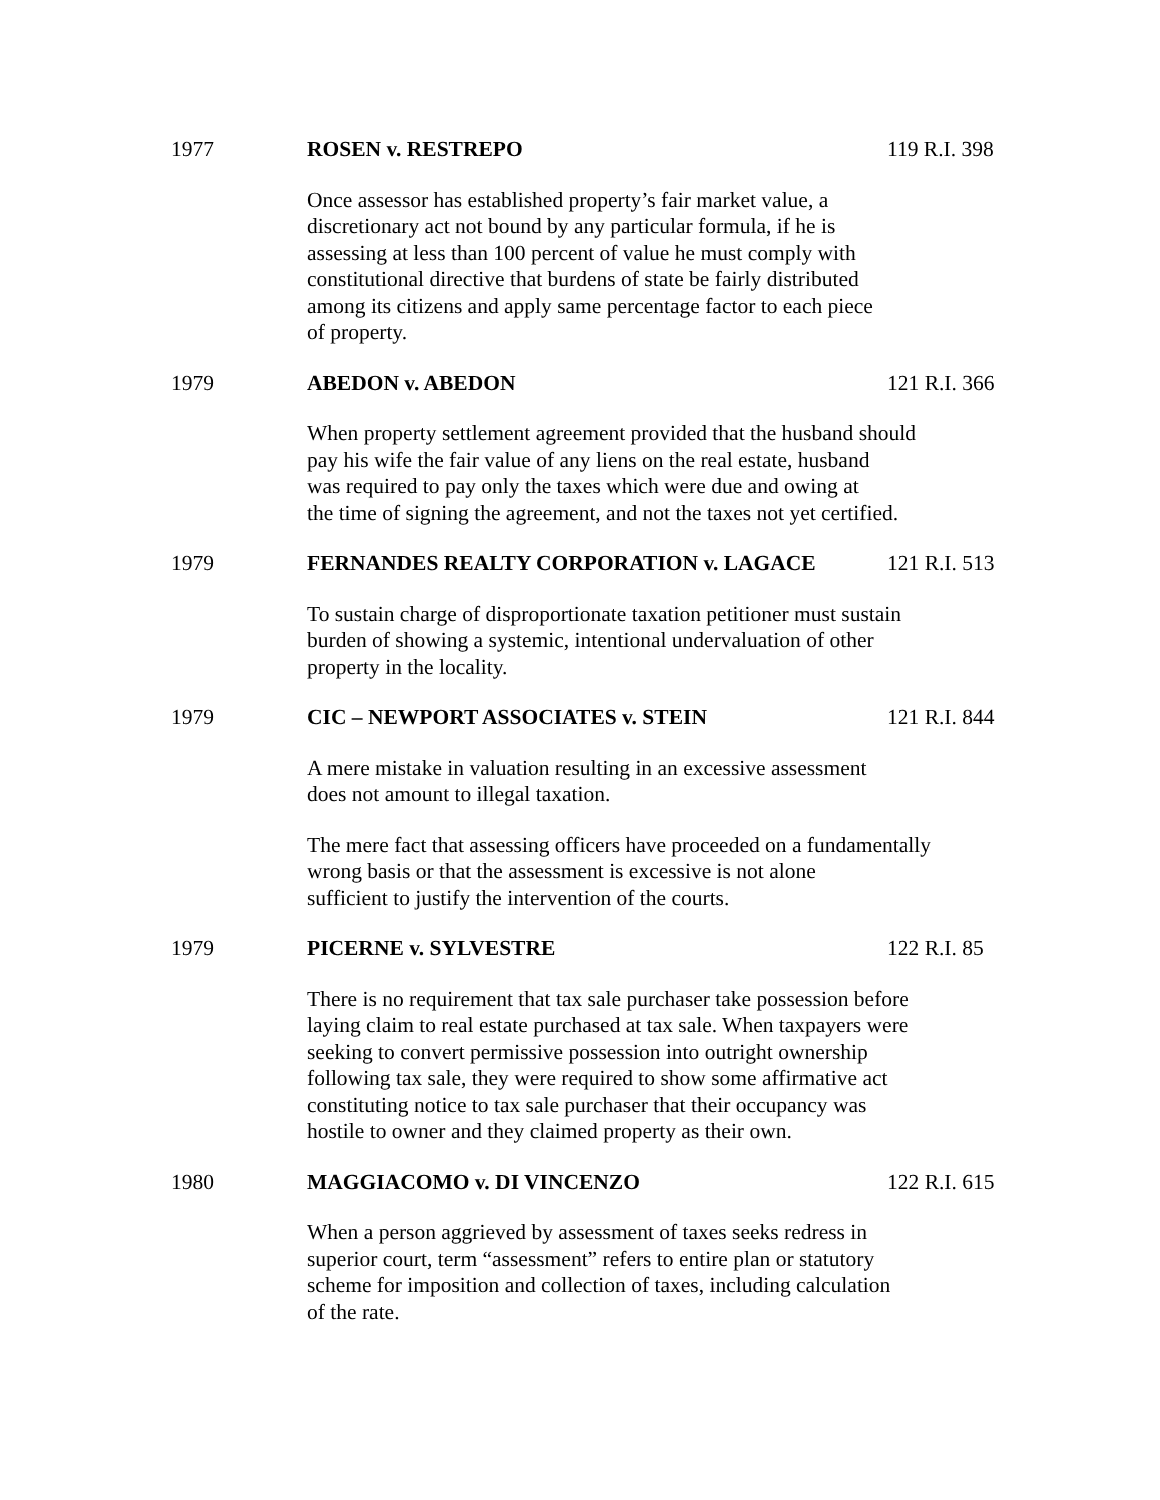1977 ROSEN v. RESTREPO 119 R.I. 398
Once assessor has established property’s fair market value, a
discretionary act not bound by any particular formula, if he is
assessing at less than 100 percent of value he must comply with
constitutional directive that burdens of state be fairly distributed
among its citizens and apply same percentage factor to each piece
of property.
1979 ABEDON v. ABEDON 121 R.I. 366
When property settlement agreement provided that the husband should
pay his wife the fair value of any liens on the real estate, husband
was required to pay only the taxes which were due and owing at
the time of signing the agreement, and not the taxes not yet certified.
1979 FERNANDES REALTY CORPORATION v. LAGACE 121 R.I. 513
To sustain charge of disproportionate taxation petitioner must sustain
burden of showing a systemic, intentional undervaluation of other
property in the locality.
1979 CIC – NEWPORT ASSOCIATES v. STEIN 121 R.I. 844
A mere mistake in valuation resulting in an excessive assessment
does not amount to illegal taxation.
The mere fact that assessing officers have proceeded on a fundamentally
wrong basis or that the assessment is excessive is not alone
sufficient to justify the intervention of the courts.
1979 PICERNE v. SYLVESTRE 122 R.I. 85
There is no requirement that tax sale purchaser take possession before
laying claim to real estate purchased at tax sale. When taxpayers were
seeking to convert permissive possession into outright ownership
following tax sale, they were required to show some affirmative act
constituting notice to tax sale purchaser that their occupancy was
hostile to owner and they claimed property as their own.
1980 MAGGIACOMO v. DI VINCENZO 122 R.I. 615
When a person aggrieved by assessment of taxes seeks redress in
superior court, term “assessment” refers to entire plan or statutory
scheme for imposition and collection of taxes, including calculation
of the rate.